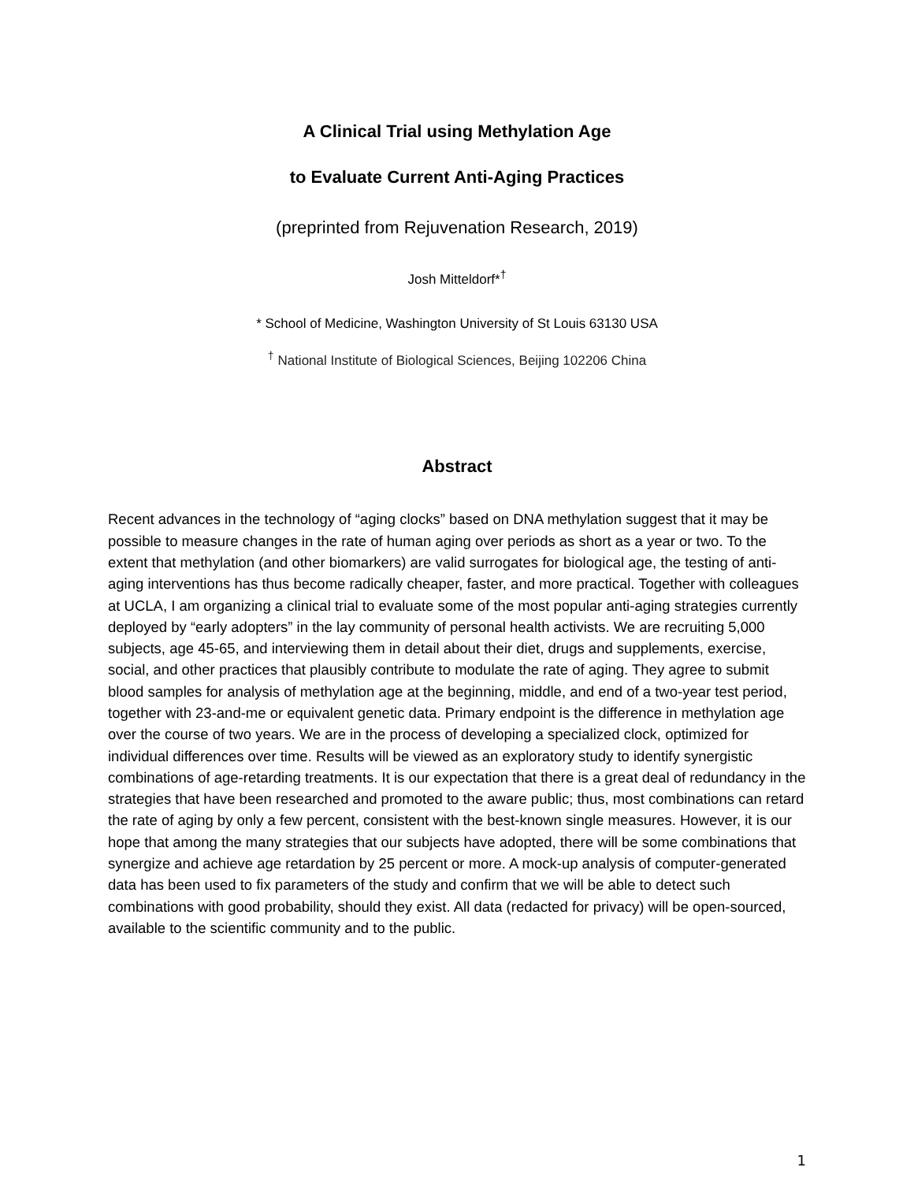A Clinical Trial using Methylation Age
to Evaluate Current Anti-Aging Practices
(preprinted from Rejuvenation Research, 2019)
Josh Mitteldorf*<sup>†</sup>
* School of Medicine, Washington University of St Louis 63130 USA
<sup>†</sup> National Institute of Biological Sciences, Beijing 102206 China
Abstract
Recent advances in the technology of “aging clocks” based on DNA methylation suggest that it may be possible to measure changes in the rate of human aging over periods as short as a year or two. To the extent that methylation (and other biomarkers) are valid surrogates for biological age, the testing of anti-aging interventions has thus become radically cheaper, faster, and more practical. Together with colleagues at UCLA, I am organizing a clinical trial to evaluate some of the most popular anti-aging strategies currently deployed by “early adopters” in the lay community of personal health activists. We are recruiting 5,000 subjects, age 45-65, and interviewing them in detail about their diet, drugs and supplements, exercise, social, and other practices that plausibly contribute to modulate the rate of aging. They agree to submit blood samples for analysis of methylation age at the beginning, middle, and end of a two-year test period, together with 23-and-me or equivalent genetic data. Primary endpoint is the difference in methylation age over the course of two years. We are in the process of developing a specialized clock, optimized for individual differences over time. Results will be viewed as an exploratory study to identify synergistic combinations of age-retarding treatments. It is our expectation that there is a great deal of redundancy in the strategies that have been researched and promoted to the aware public; thus, most combinations can retard the rate of aging by only a few percent, consistent with the best-known single measures. However, it is our hope that among the many strategies that our subjects have adopted, there will be some combinations that synergize and achieve age retardation by 25 percent or more. A mock-up analysis of computer-generated data has been used to fix parameters of the study and confirm that we will be able to detect such combinations with good probability, should they exist. All data (redacted for privacy) will be open-sourced, available to the scientific community and to the public.
1